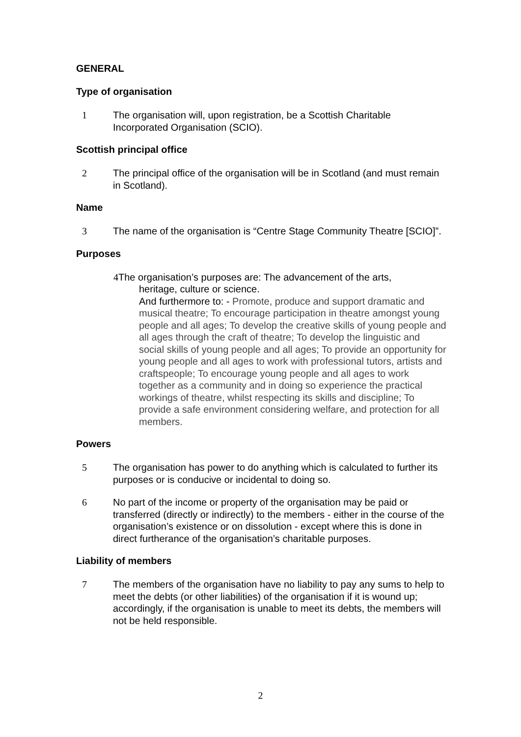GENERAL
Type of organisation
1 The organisation will, upon registration, be a Scottish Charitable Incorporated Organisation (SCIO).
Scottish principal office
2 The principal office of the organisation will be in Scotland (and must remain in Scotland).
Name
3 The name of the organisation is “Centre Stage Community Theatre [SCIO]”.
Purposes
4 The organisation’s purposes are: The advancement of the arts,
heritage, culture or science.
And furthermore to: - Promote, produce and support dramatic and musical theatre; To encourage participation in theatre amongst young people and all ages; To develop the creative skills of young people and all ages through the craft of theatre; To develop the linguistic and social skills of young people and all ages; To provide an opportunity for young people and all ages to work with professional tutors, artists and craftspeople; To encourage young people and all ages to work together as a community and in doing so experience the practical workings of theatre, whilst respecting its skills and discipline; To provide a safe environment considering welfare, and protection for all members.
Powers
5 The organisation has power to do anything which is calculated to further its purposes or is conducive or incidental to doing so.
6 No part of the income or property of the organisation may be paid or transferred (directly or indirectly) to the members - either in the course of the organisation’s existence or on dissolution - except where this is done in direct furtherance of the organisation’s charitable purposes.
Liability of members
7 The members of the organisation have no liability to pay any sums to help to meet the debts (or other liabilities) of the organisation if it is wound up; accordingly, if the organisation is unable to meet its debts, the members will not be held responsible.
2